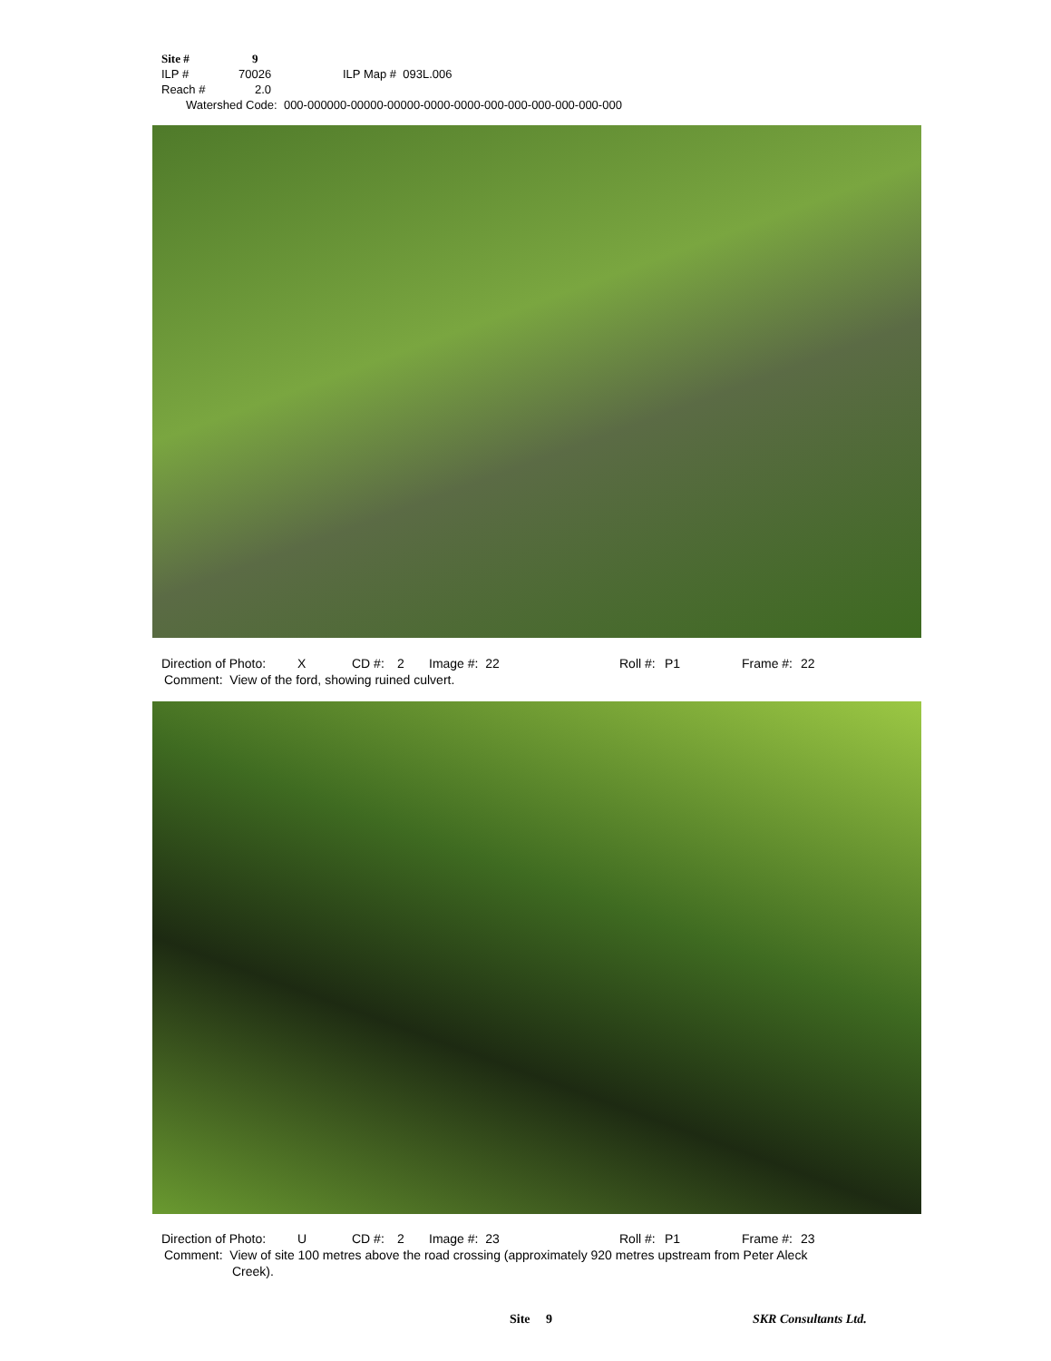Site # 9
ILP # 70026 ILP Map # 093L.006
Reach # 2.0
Watershed Code: 000-000000-00000-00000-0000-0000-000-000-000-000-000-000
Direction of Photo: X CD #: 2 Image #: 22 Roll #: P1 Frame #: 22
Comment: View of the ford, showing ruined culvert.
Direction of Photo: U CD #: 2 Image #: 23 Roll #: P1 Frame #: 23
Comment: View of site 100 metres above the road crossing (approximately 920 metres upstream from Peter Aleck
Creek).
Site 9 SKR Consultants Ltd.